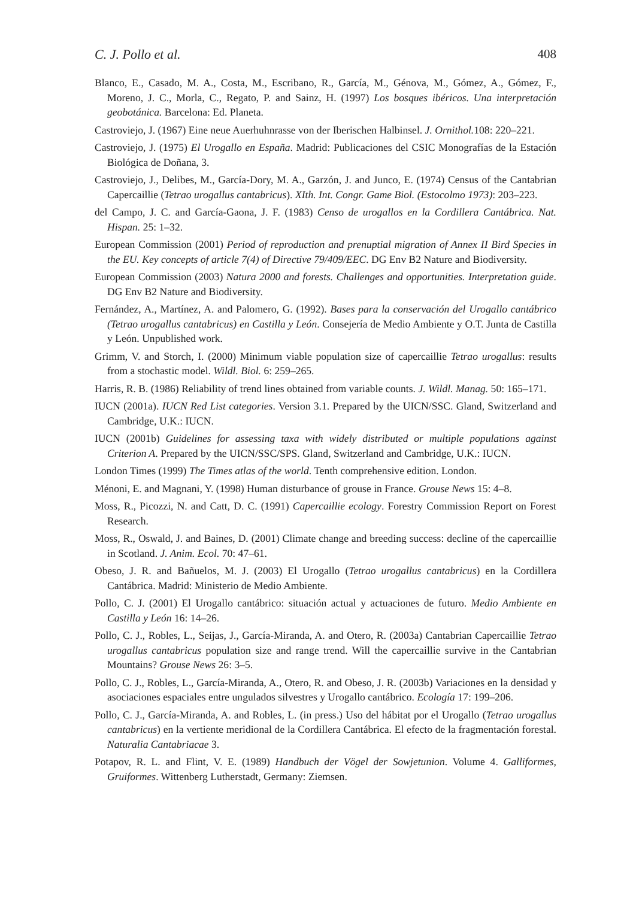C. J. Pollo et al. 408
Blanco, E., Casado, M. A., Costa, M., Escribano, R., García, M., Génova, M., Gómez, A., Gómez, F., Moreno, J. C., Morla, C., Regato, P. and Sainz, H. (1997) Los bosques ibéricos. Una interpretación geobotánica. Barcelona: Ed. Planeta.
Castroviejo, J. (1967) Eine neue Auerhuhnrasse von der Iberischen Halbinsel. J. Ornithol. 108: 220–221.
Castroviejo, J. (1975) El Urogallo en España. Madrid: Publicaciones del CSIC Monografías de la Estación Biológica de Doñana, 3.
Castroviejo, J., Delibes, M., García-Dory, M. A., Garzón, J. and Junco, E. (1974) Census of the Cantabrian Capercaillie (Tetrao urogallus cantabricus). XIth. Int. Congr. Game Biol. (Estocolmo 1973): 203–223.
del Campo, J. C. and García-Gaona, J. F. (1983) Censo de urogallos en la Cordillera Cantábrica. Nat. Hispan. 25: 1–32.
European Commission (2001) Period of reproduction and prenuptial migration of Annex II Bird Species in the EU. Key concepts of article 7(4) of Directive 79/409/EEC. DG Env B2 Nature and Biodiversity.
European Commission (2003) Natura 2000 and forests. Challenges and opportunities. Interpretation guide. DG Env B2 Nature and Biodiversity.
Fernández, A., Martínez, A. and Palomero, G. (1992). Bases para la conservación del Urogallo cantábrico (Tetrao urogallus cantabricus) en Castilla y León. Consejería de Medio Ambiente y O.T. Junta de Castilla y León. Unpublished work.
Grimm, V. and Storch, I. (2000) Minimum viable population size of capercaillie Tetrao urogallus: results from a stochastic model. Wildl. Biol. 6: 259–265.
Harris, R. B. (1986) Reliability of trend lines obtained from variable counts. J. Wildl. Manag. 50: 165–171.
IUCN (2001a). IUCN Red List categories. Version 3.1. Prepared by the UICN/SSC. Gland, Switzerland and Cambridge, U.K.: IUCN.
IUCN (2001b) Guidelines for assessing taxa with widely distributed or multiple populations against Criterion A. Prepared by the UICN/SSC/SPS. Gland, Switzerland and Cambridge, U.K.: IUCN.
London Times (1999) The Times atlas of the world. Tenth comprehensive edition. London.
Ménoni, E. and Magnani, Y. (1998) Human disturbance of grouse in France. Grouse News 15: 4–8.
Moss, R., Picozzi, N. and Catt, D. C. (1991) Capercaillie ecology. Forestry Commission Report on Forest Research.
Moss, R., Oswald, J. and Baines, D. (2001) Climate change and breeding success: decline of the capercaillie in Scotland. J. Anim. Ecol. 70: 47–61.
Obeso, J. R. and Bañuelos, M. J. (2003) El Urogallo (Tetrao urogallus cantabricus) en la Cordillera Cantábrica. Madrid: Ministerio de Medio Ambiente.
Pollo, C. J. (2001) El Urogallo cantábrico: situación actual y actuaciones de futuro. Medio Ambiente en Castilla y León 16: 14–26.
Pollo, C. J., Robles, L., Seijas, J., García-Miranda, A. and Otero, R. (2003a) Cantabrian Capercaillie Tetrao urogallus cantabricus population size and range trend. Will the capercaillie survive in the Cantabrian Mountains? Grouse News 26: 3–5.
Pollo, C. J., Robles, L., García-Miranda, A., Otero, R. and Obeso, J. R. (2003b) Variaciones en la densidad y asociaciones espaciales entre ungulados silvestres y Urogallo cantábrico. Ecología 17: 199–206.
Pollo, C. J., García-Miranda, A. and Robles, L. (in press.) Uso del hábitat por el Urogallo (Tetrao urogallus cantabricus) en la vertiente meridional de la Cordillera Cantábrica. El efecto de la fragmentación forestal. Naturalia Cantabriacae 3.
Potapov, R. L. and Flint, V. E. (1989) Handbuch der Vögel der Sowjetunion. Volume 4. Galliformes, Gruiformes. Wittenberg Lutherstadt, Germany: Ziemsen.